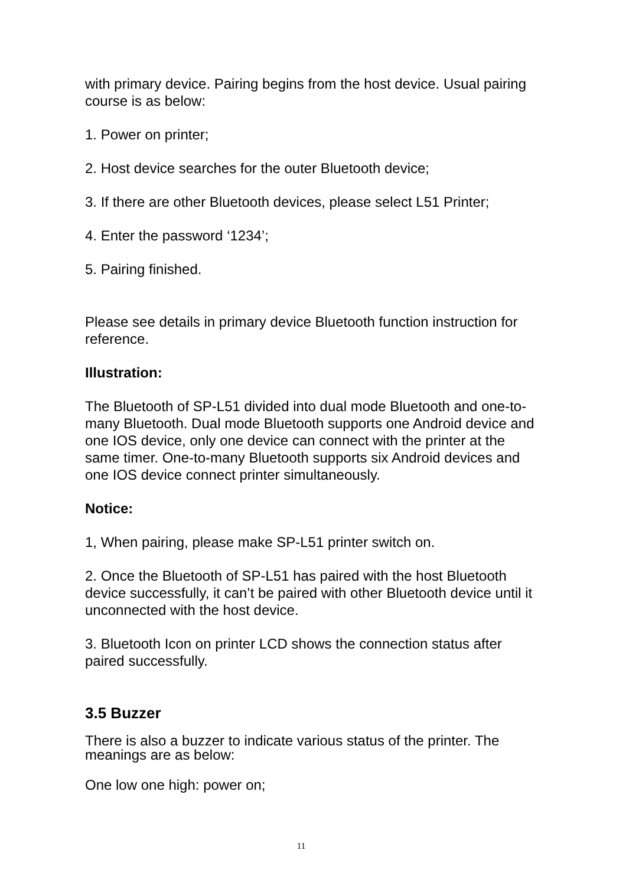with primary device. Pairing begins from the host device. Usual pairing course is as below:
1. Power on printer;
2. Host device searches for the outer Bluetooth device;
3. If there are other Bluetooth devices, please select L51 Printer;
4. Enter the password ‘1234’;
5. Pairing finished.
Please see details in primary device Bluetooth function instruction for reference.
Illustration:
The Bluetooth of SP-L51 divided into dual mode Bluetooth and one-to-many Bluetooth. Dual mode Bluetooth supports one Android device and one IOS device, only one device can connect with the printer at the same timer. One-to-many Bluetooth supports six Android devices and one IOS device connect printer simultaneously.
Notice:
1, When pairing, please make SP-L51 printer switch on.
2. Once the Bluetooth of SP-L51 has paired with the host Bluetooth device successfully, it can’t be paired with other Bluetooth device until it unconnected with the host device.
3. Bluetooth Icon on printer LCD shows the connection status after paired successfully.
3.5 Buzzer
There is also a buzzer to indicate various status of the printer. The meanings are as below:
One low one high: power on;
11